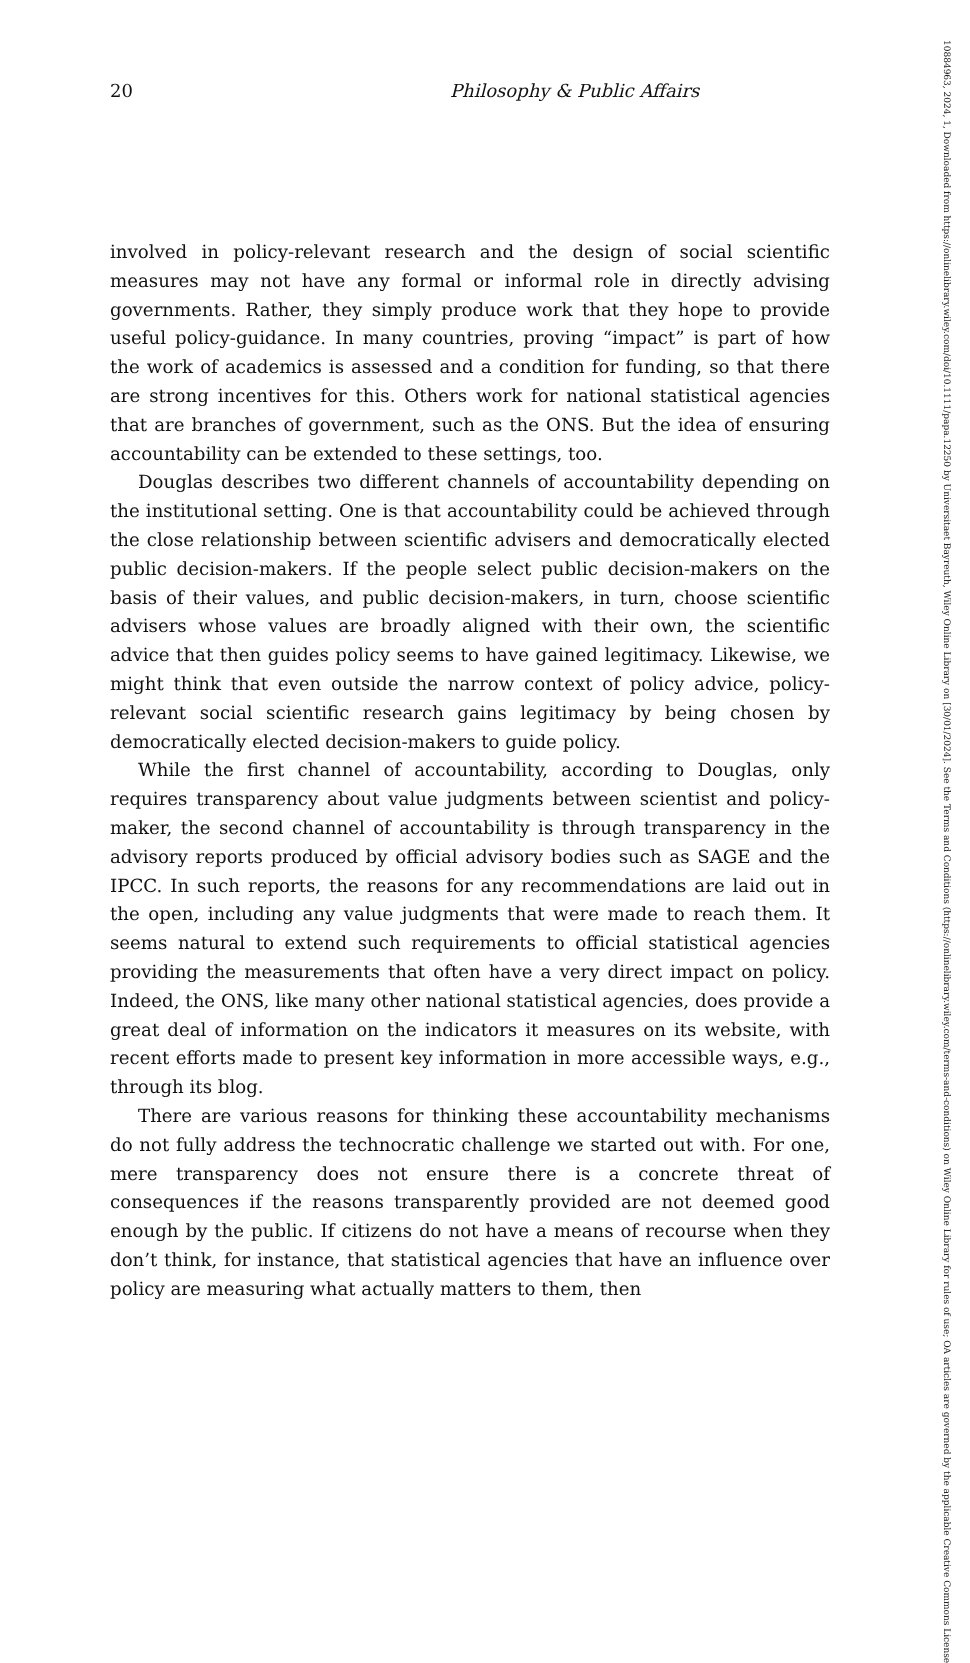20 Philosophy & Public Affairs
involved in policy-relevant research and the design of social scientific measures may not have any formal or informal role in directly advising governments. Rather, they simply produce work that they hope to provide useful policy-guidance. In many countries, proving “impact” is part of how the work of academics is assessed and a condition for funding, so that there are strong incentives for this. Others work for national statistical agencies that are branches of government, such as the ONS. But the idea of ensuring accountability can be extended to these settings, too.
Douglas describes two different channels of accountability depending on the institutional setting. One is that accountability could be achieved through the close relationship between scientific advisers and democratically elected public decision-makers. If the people select public decision-makers on the basis of their values, and public decision-makers, in turn, choose scientific advisers whose values are broadly aligned with their own, the scientific advice that then guides policy seems to have gained legitimacy. Likewise, we might think that even outside the narrow context of policy advice, policy-relevant social scientific research gains legitimacy by being chosen by democratically elected decision-makers to guide policy.
While the first channel of accountability, according to Douglas, only requires transparency about value judgments between scientist and policy-maker, the second channel of accountability is through transparency in the advisory reports produced by official advisory bodies such as SAGE and the IPCC. In such reports, the reasons for any recommendations are laid out in the open, including any value judgments that were made to reach them. It seems natural to extend such requirements to official statistical agencies providing the measurements that often have a very direct impact on policy. Indeed, the ONS, like many other national statistical agencies, does provide a great deal of information on the indicators it measures on its website, with recent efforts made to present key information in more accessible ways, e.g., through its blog.
There are various reasons for thinking these accountability mechanisms do not fully address the technocratic challenge we started out with. For one, mere transparency does not ensure there is a concrete threat of consequences if the reasons transparently provided are not deemed good enough by the public. If citizens do not have a means of recourse when they don’t think, for instance, that statistical agencies that have an influence over policy are measuring what actually matters to them, then
10884963, 2024, 1, Downloaded from https://onlinelibrary.wiley.com/doi/10.1111/papa.12250 by Universitaet Bayreuth, Wiley Online Library on [30/01/2024]. See the Terms and Conditions (https://onlinelibrary.wiley.com/terms-and-conditions) on Wiley Online Library for rules of use; OA articles are governed by the applicable Creative Commons License